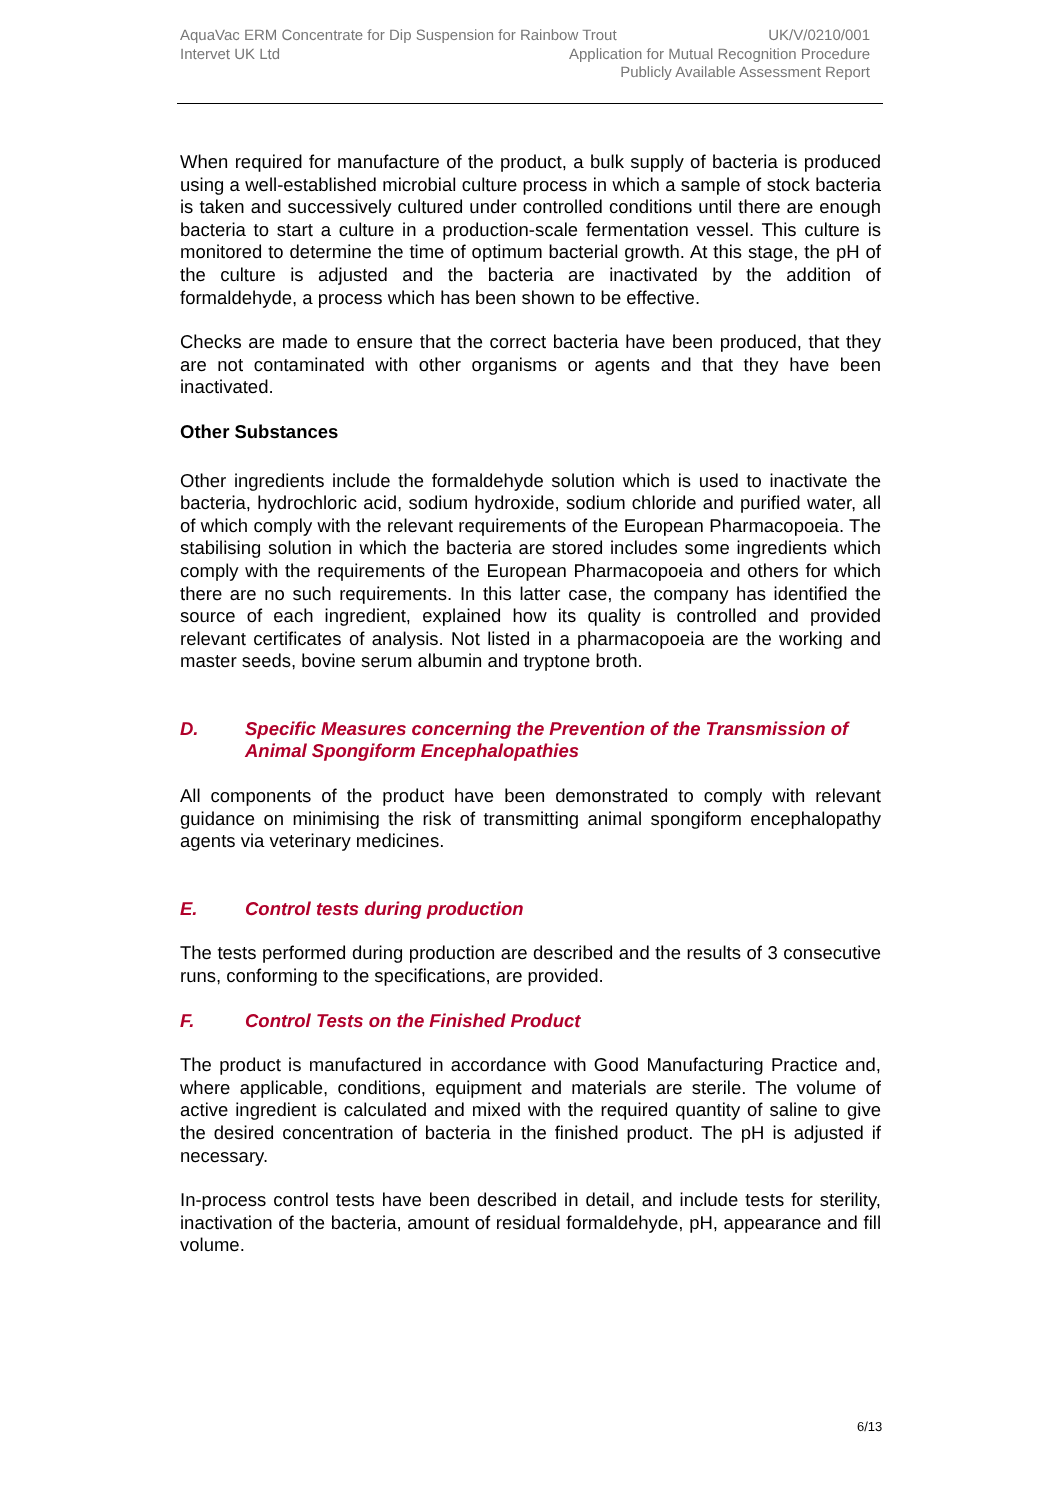AquaVac ERM Concentrate for Dip Suspension for Rainbow Trout UK/V/0210/001
Intervet UK Ltd Application for Mutual Recognition Procedure
Publicly Available Assessment Report
When required for manufacture of the product, a bulk supply of bacteria is produced using a well-established microbial culture process in which a sample of stock bacteria is taken and successively cultured under controlled conditions until there are enough bacteria to start a culture in a production-scale fermentation vessel. This culture is monitored to determine the time of optimum bacterial growth. At this stage, the pH of the culture is adjusted and the bacteria are inactivated by the addition of formaldehyde, a process which has been shown to be effective.
Checks are made to ensure that the correct bacteria have been produced, that they are not contaminated with other organisms or agents and that they have been inactivated.
Other Substances
Other ingredients include the formaldehyde solution which is used to inactivate the bacteria, hydrochloric acid, sodium hydroxide, sodium chloride and purified water, all of which comply with the relevant requirements of the European Pharmacopoeia. The stabilising solution in which the bacteria are stored includes some ingredients which comply with the requirements of the European Pharmacopoeia and others for which there are no such requirements. In this latter case, the company has identified the source of each ingredient, explained how its quality is controlled and provided relevant certificates of analysis. Not listed in a pharmacopoeia are the working and master seeds, bovine serum albumin and tryptone broth.
D. Specific Measures concerning the Prevention of the Transmission of Animal Spongiform Encephalopathies
All components of the product have been demonstrated to comply with relevant guidance on minimising the risk of transmitting animal spongiform encephalopathy agents via veterinary medicines.
E. Control tests during production
The tests performed during production are described and the results of 3 consecutive runs, conforming to the specifications, are provided.
F. Control Tests on the Finished Product
The product is manufactured in accordance with Good Manufacturing Practice and, where applicable, conditions, equipment and materials are sterile. The volume of active ingredient is calculated and mixed with the required quantity of saline to give the desired concentration of bacteria in the finished product. The pH is adjusted if necessary.
In-process control tests have been described in detail, and include tests for sterility, inactivation of the bacteria, amount of residual formaldehyde, pH, appearance and fill volume.
6/13